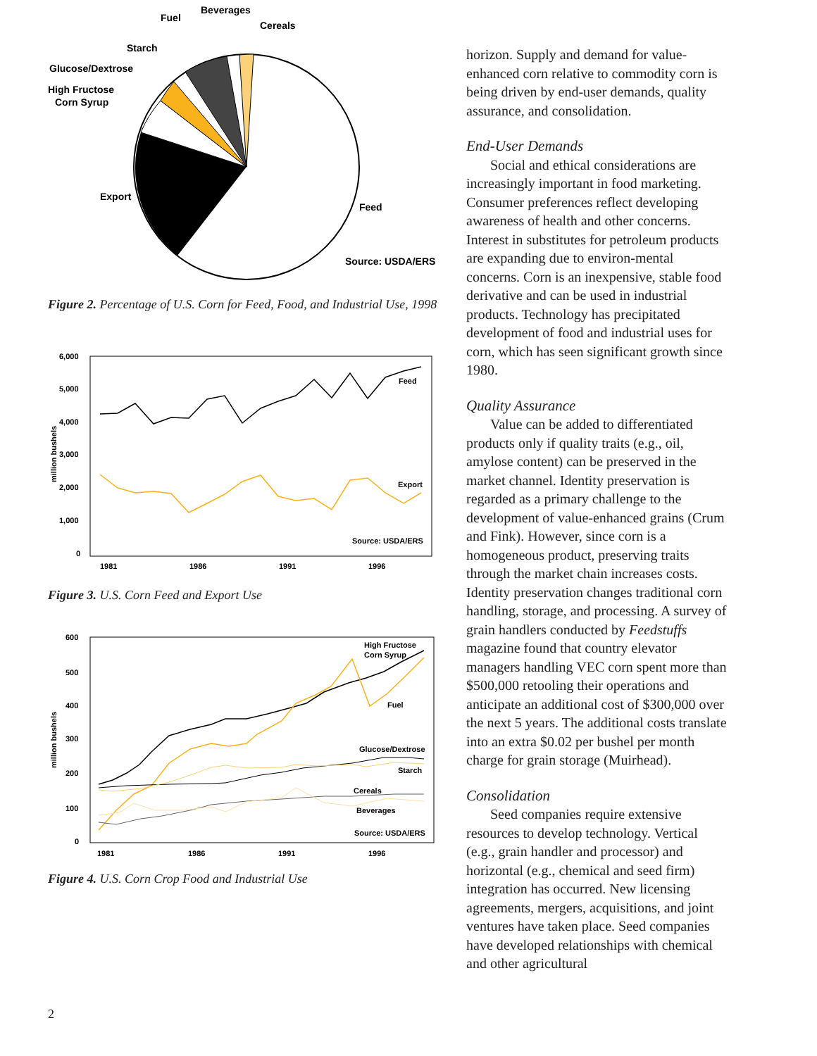Beverages
Fuel
Cereals
Starch
Glucose/Dextrose
High Fructose
Corn Syrup
Export
Feed
Source: USDA/ERS
Figure 2. Percentage of U.S. Corn for Feed, Food, and Industrial Use, 1998
6,000
5,000
4,000
3,000
2,000
1,000
0
1981
1986
1991
1996
Feed
Export
Source: USDA/ERS
million bushels
Figure 3. U.S. Corn Feed and Export Use
600
500
400
300
200
100
0
1981
1986
1991
1996
High Fructose
Corn Syrup
Fuel
Glucose/Dextrose
Starch
Cereals
Beverages
Source: USDA/ERS
million bushels
Figure 4. U.S. Corn Crop Food and Industrial Use
horizon. Supply and demand for value-enhanced corn relative to commodity corn is being driven by end-user demands, quality assurance, and consolidation.
End-User Demands
Social and ethical considerations are increasingly important in food marketing. Consumer preferences reflect developing awareness of health and other concerns. Interest in substitutes for petroleum products are expanding due to environ-mental concerns. Corn is an inexpensive, stable food derivative and can be used in industrial products. Technology has precipitated development of food and industrial uses for corn, which has seen significant growth since 1980.
Quality Assurance
Value can be added to differentiated products only if quality traits (e.g., oil, amylose content) can be preserved in the market channel. Identity preservation is regarded as a primary challenge to the development of value-enhanced grains (Crum and Fink). However, since corn is a homogeneous product, preserving traits through the market chain increases costs. Identity preservation changes traditional corn handling, storage, and processing. A survey of grain handlers conducted by Feedstuffs magazine found that country elevator managers handling VEC corn spent more than $500,000 retooling their operations and anticipate an additional cost of $300,000 over the next 5 years. The additional costs translate into an extra $0.02 per bushel per month charge for grain storage (Muirhead).
Consolidation
Seed companies require extensive resources to develop technology. Vertical (e.g., grain handler and processor) and horizontal (e.g., chemical and seed firm) integration has occurred. New licensing agreements, mergers, acquisitions, and joint ventures have taken place. Seed companies have developed relationships with chemical and other agricultural
2